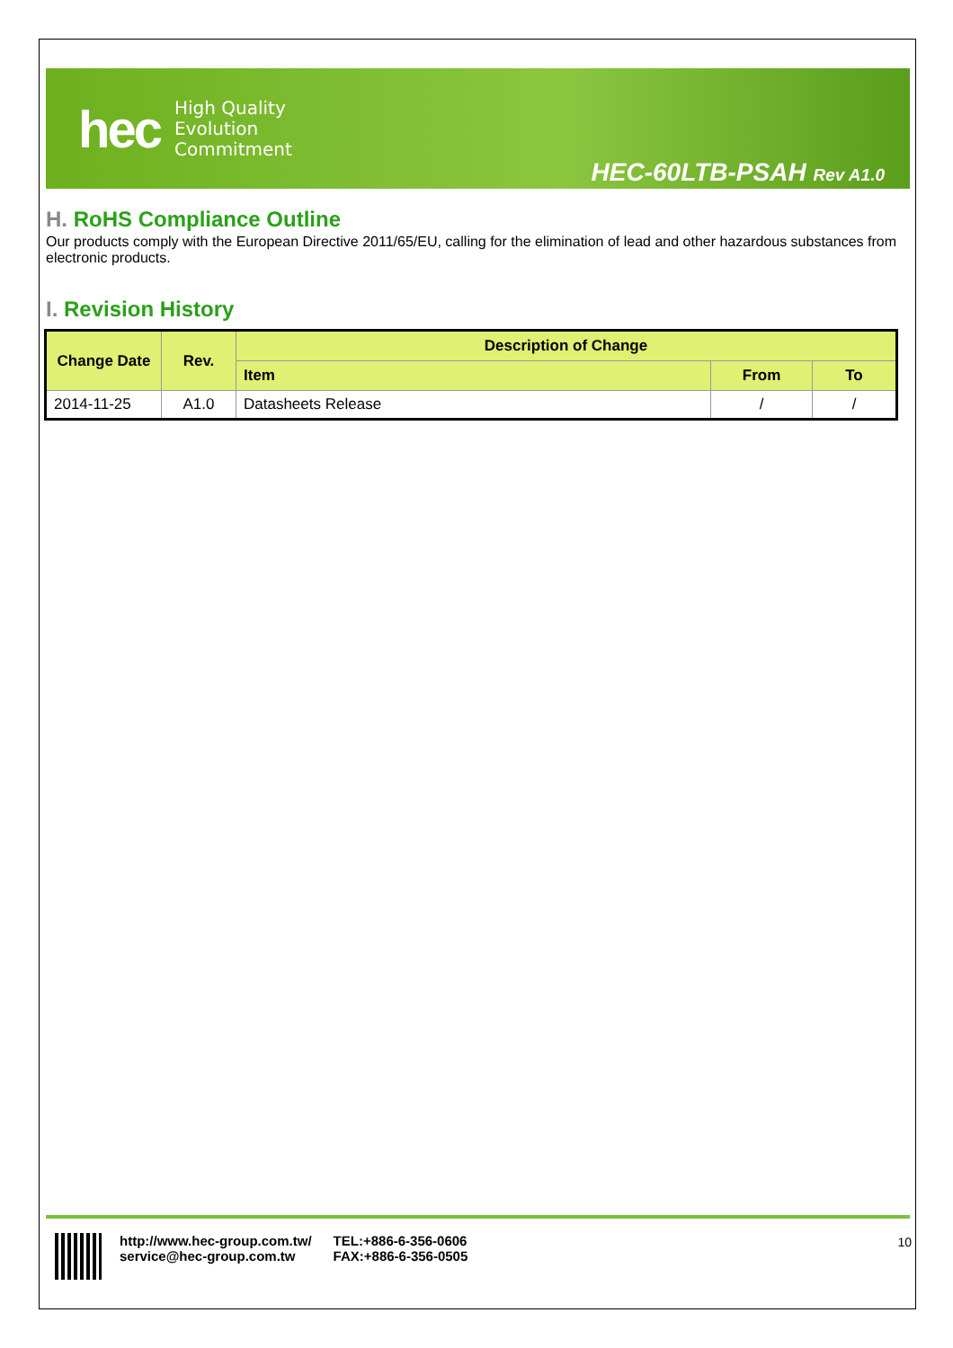hec
High Quality
Evolution
Commitment
HEC-60LTB-PSAH Rev A1.0
H. RoHS Compliance Outline
Our products comply with the European Directive 2011/65/EU, calling for the elimination of lead and other hazardous substances from electronic products.
I. Revision History
| Change Date | Rev. | Description of Change | | |
| --- | --- | --- | --- | --- |
| | | Item | From | To |
| 2014-11-25 | A1.0 | Datasheets Release | / | / |
http://www.hec-group.com.tw/
service@hec-group.com.tw
TEL:+886-6-356-0606
FAX:+886-6-356-0505
10